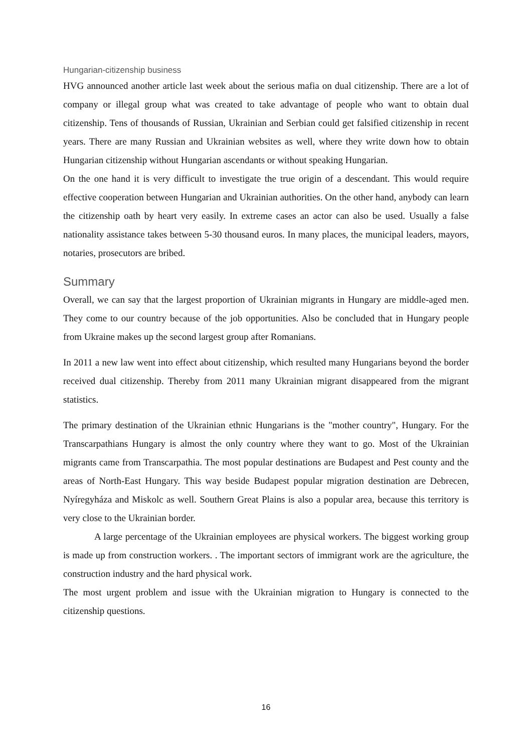Hungarian-citizenship business
HVG announced another article last week about the serious mafia on dual citizenship. There are a lot of company or illegal group what was created to take advantage of people who want to obtain dual citizenship. Tens of thousands of Russian, Ukrainian and Serbian could get falsified citizenship in recent years. There are many Russian and Ukrainian websites as well, where they write down how to obtain Hungarian citizenship without Hungarian ascendants or without speaking Hungarian.
On the one hand it is very difficult to investigate the true origin of a descendant. This would require effective cooperation between Hungarian and Ukrainian authorities. On the other hand, anybody can learn the citizenship oath by heart very easily. In extreme cases an actor can also be used. Usually a false nationality assistance takes between 5-30 thousand euros. In many places, the municipal leaders, mayors, notaries, prosecutors are bribed.
Summary
Overall, we can say that the largest proportion of Ukrainian migrants in Hungary are middle-aged men. They come to our country because of the job opportunities. Also be concluded that in Hungary people from Ukraine makes up the second largest group after Romanians.
In 2011 a new law went into effect about citizenship, which resulted many Hungarians beyond the border received dual citizenship. Thereby from 2011 many Ukrainian migrant disappeared from the migrant statistics.
The primary destination of the Ukrainian ethnic Hungarians is the "mother country", Hungary. For the Transcarpathians Hungary is almost the only country where they want to go. Most of the Ukrainian migrants came from Transcarpathia. The most popular destinations are Budapest and Pest county and the areas of North-East Hungary. This way beside Budapest popular migration destination are Debrecen, Nyíregyháza and Miskolc as well. Southern Great Plains is also a popular area, because this territory is very close to the Ukrainian border.
A large percentage of the Ukrainian employees are physical workers. The biggest working group is made up from construction workers. . The important sectors of immigrant work are the agriculture, the construction industry and the hard physical work.
The most urgent problem and issue with the Ukrainian migration to Hungary is connected to the citizenship questions.
16